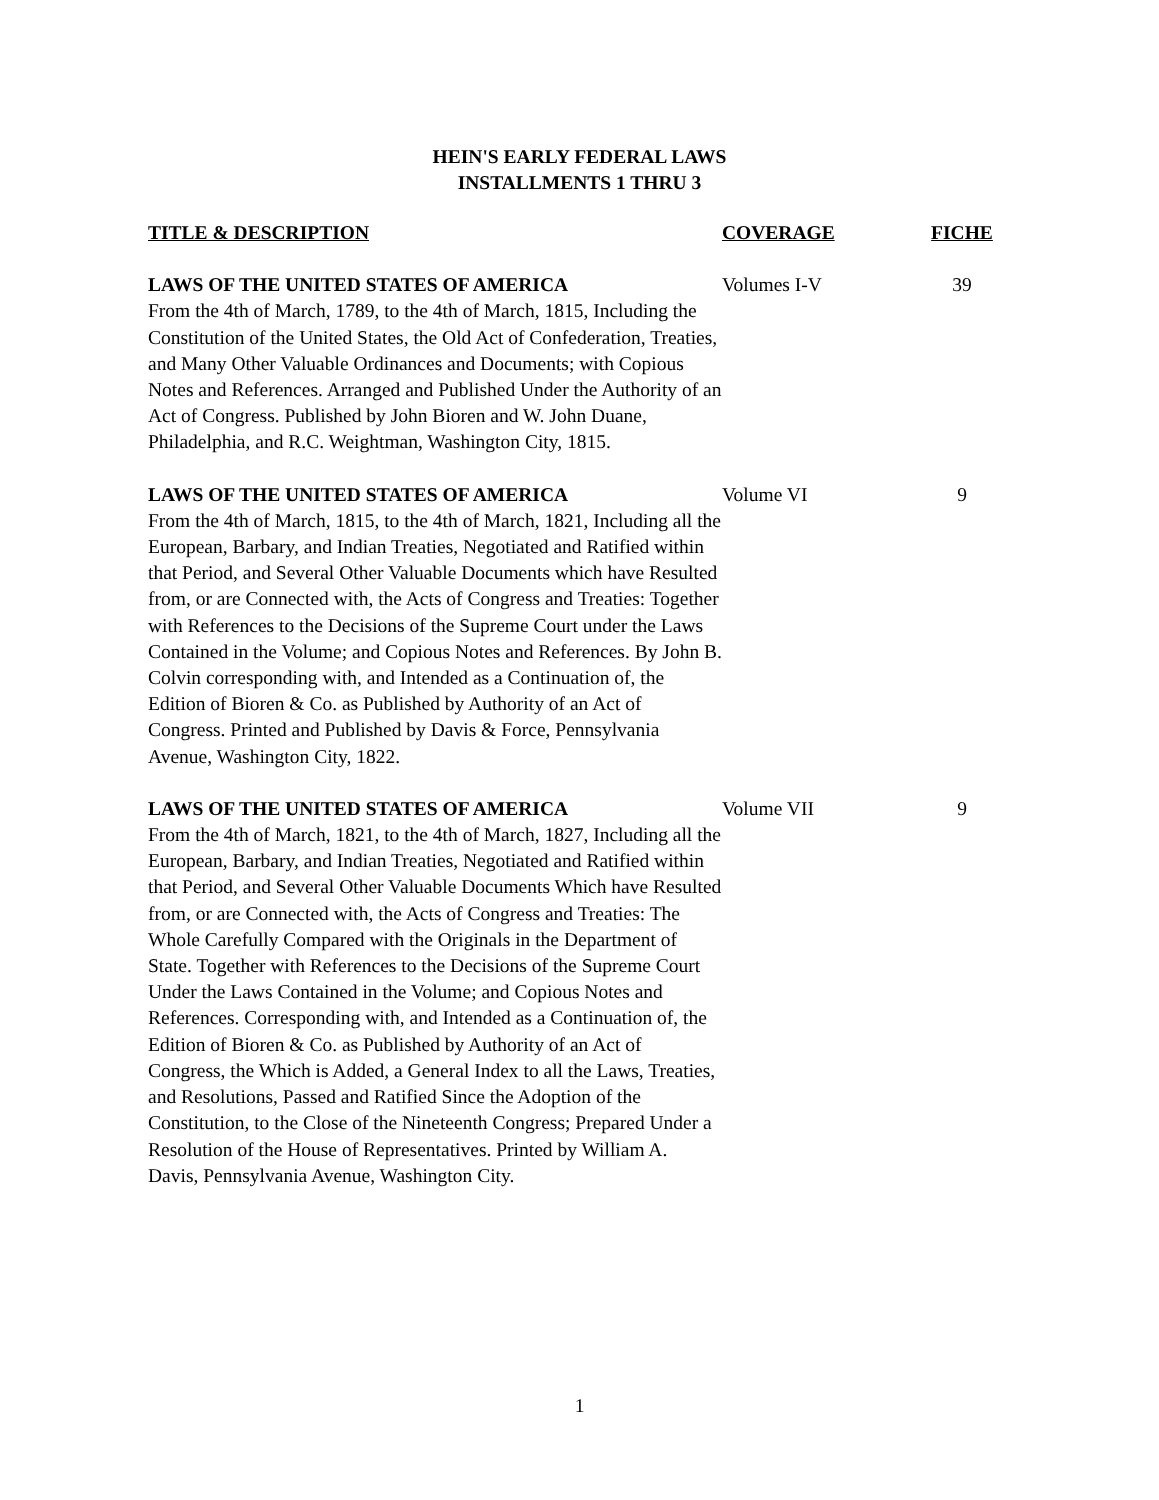HEIN'S EARLY FEDERAL LAWS
INSTALLMENTS 1 THRU 3
| TITLE & DESCRIPTION | COVERAGE | FICHE |
| --- | --- | --- |
| LAWS OF THE UNITED STATES OF AMERICA From the 4th of March, 1789, to the 4th of March, 1815, Including the Constitution of the United States, the Old Act of Confederation, Treaties, and Many Other Valuable Ordinances and Documents; with Copious Notes and References. Arranged and Published Under the Authority of an Act of Congress. Published by John Bioren and W. John Duane, Philadelphia, and R.C. Weightman, Washington City, 1815. | Volumes I-V | 39 |
| LAWS OF THE UNITED STATES OF AMERICA From the 4th of March, 1815, to the 4th of March, 1821, Including all the European, Barbary, and Indian Treaties, Negotiated and Ratified within that Period, and Several Other Valuable Documents which have Resulted from, or are Connected with, the Acts of Congress and Treaties: Together with References to the Decisions of the Supreme Court under the Laws Contained in the Volume; and Copious Notes and References. By John B. Colvin corresponding with, and Intended as a Continuation of, the Edition of Bioren & Co. as Published by Authority of an Act of Congress. Printed and Published by Davis & Force, Pennsylvania Avenue, Washington City, 1822. | Volume VI | 9 |
| LAWS OF THE UNITED STATES OF AMERICA From the 4th of March, 1821, to the 4th of March, 1827, Including all the European, Barbary, and Indian Treaties, Negotiated and Ratified within that Period, and Several Other Valuable Documents Which have Resulted from, or are Connected with, the Acts of Congress and Treaties: The Whole Carefully Compared with the Originals in the Department of State. Together with References to the Decisions of the Supreme Court Under the Laws Contained in the Volume; and Copious Notes and References. Corresponding with, and Intended as a Continuation of, the Edition of Bioren & Co. as Published by Authority of an Act of Congress, the Which is Added, a General Index to all the Laws, Treaties, and Resolutions, Passed and Ratified Since the Adoption of the Constitution, to the Close of the Nineteenth Congress; Prepared Under a Resolution of the House of Representatives. Printed by William A. Davis, Pennsylvania Avenue, Washington City. | Volume VII | 9 |
1